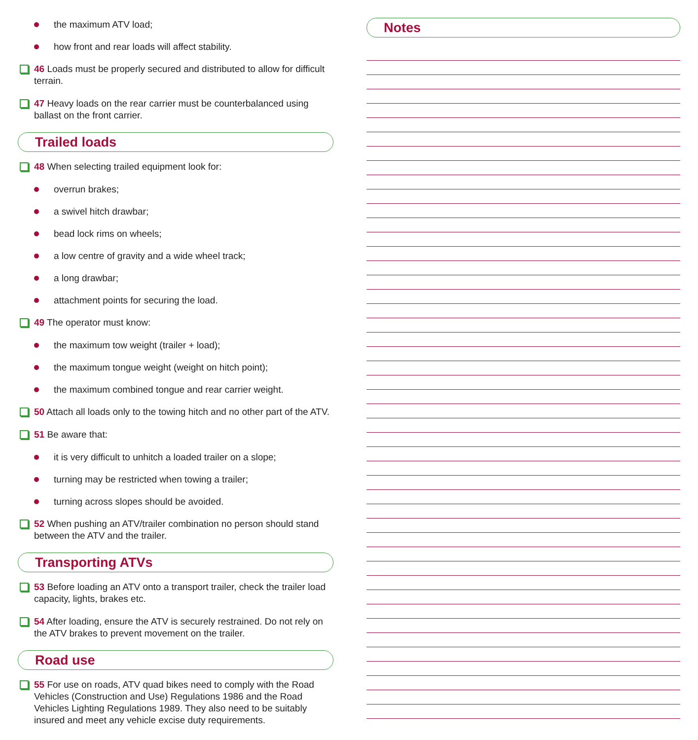the maximum ATV load;
how front and rear loads will affect stability.
46 Loads must be properly secured and distributed to allow for difficult terrain.
47 Heavy loads on the rear carrier must be counterbalanced using ballast on the front carrier.
Trailed loads
48 When selecting trailed equipment look for:
overrun brakes;
a swivel hitch drawbar;
bead lock rims on wheels;
a low centre of gravity and a wide wheel track;
a long drawbar;
attachment points for securing the load.
49 The operator must know:
the maximum tow weight (trailer + load);
the maximum tongue weight (weight on hitch point);
the maximum combined tongue and rear carrier weight.
50 Attach all loads only to the towing hitch and no other part of the ATV.
51 Be aware that:
it is very difficult to unhitch a loaded trailer on a slope;
turning may be restricted when towing a trailer;
turning across slopes should be avoided.
52 When pushing an ATV/trailer combination no person should stand between the ATV and the trailer.
Transporting ATVs
53 Before loading an ATV onto a transport trailer, check the trailer load capacity, lights, brakes etc.
54 After loading, ensure the ATV is securely restrained. Do not rely on the ATV brakes to prevent movement on the trailer.
Road use
55 For use on roads, ATV quad bikes need to comply with the Road Vehicles (Construction and Use) Regulations 1986 and the Road Vehicles Lighting Regulations 1989. They also need to be suitably insured and meet any vehicle excise duty requirements.
Notes